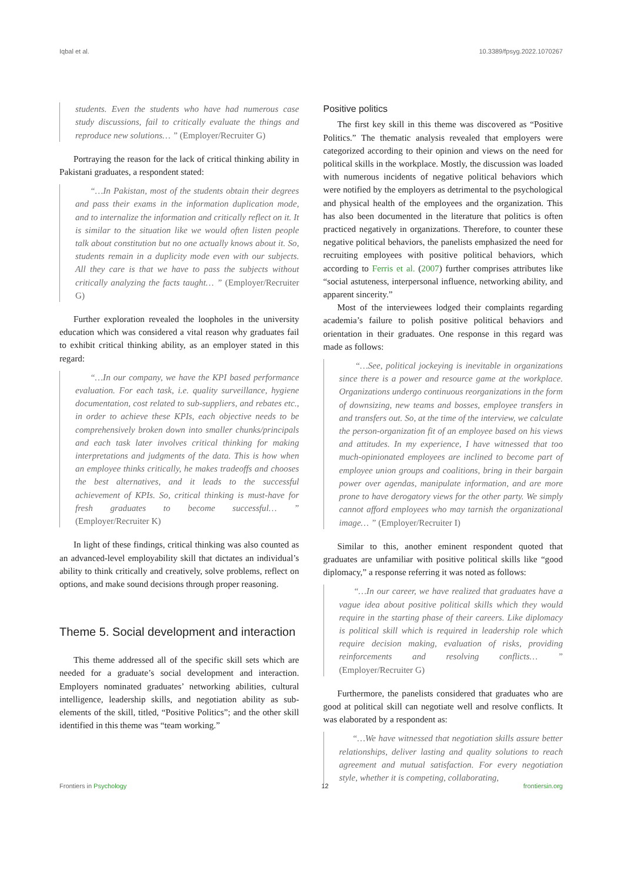Iqbal et al. 10.3389/fpsyg.2022.1070267
students. Even the students who have had numerous case study discussions, fail to critically evaluate the things and reproduce new solutions… ” (Employer/Recruiter G)
Portraying the reason for the lack of critical thinking ability in Pakistani graduates, a respondent stated:
“…In Pakistan, most of the students obtain their degrees and pass their exams in the information duplication mode, and to internalize the information and critically reflect on it. It is similar to the situation like we would often listen people talk about constitution but no one actually knows about it. So, students remain in a duplicity mode even with our subjects. All they care is that we have to pass the subjects without critically analyzing the facts taught… ” (Employer/Recruiter G)
Further exploration revealed the loopholes in the university education which was considered a vital reason why graduates fail to exhibit critical thinking ability, as an employer stated in this regard:
“…In our company, we have the KPI based performance evaluation. For each task, i.e. quality surveillance, hygiene documentation, cost related to sub-suppliers, and rebates etc., in order to achieve these KPIs, each objective needs to be comprehensively broken down into smaller chunks/principals and each task later involves critical thinking for making interpretations and judgments of the data. This is how when an employee thinks critically, he makes tradeoffs and chooses the best alternatives, and it leads to the successful achievement of KPIs. So, critical thinking is must-have for fresh graduates to become successful… ” (Employer/Recruiter K)
In light of these findings, critical thinking was also counted as an advanced-level employability skill that dictates an individual’s ability to think critically and creatively, solve problems, reflect on options, and make sound decisions through proper reasoning.
Theme 5. Social development and interaction
This theme addressed all of the specific skill sets which are needed for a graduate’s social development and interaction. Employers nominated graduates’ networking abilities, cultural intelligence, leadership skills, and negotiation ability as sub-elements of the skill, titled, “Positive Politics”; and the other skill identified in this theme was “team working.”
Positive politics
The first key skill in this theme was discovered as “Positive Politics.” The thematic analysis revealed that employers were categorized according to their opinion and views on the need for political skills in the workplace. Mostly, the discussion was loaded with numerous incidents of negative political behaviors which were notified by the employers as detrimental to the psychological and physical health of the employees and the organization. This has also been documented in the literature that politics is often practiced negatively in organizations. Therefore, to counter these negative political behaviors, the panelists emphasized the need for recruiting employees with positive political behaviors, which according to Ferris et al. (2007) further comprises attributes like “social astuteness, interpersonal influence, networking ability, and apparent sincerity.”
Most of the interviewees lodged their complaints regarding academia’s failure to polish positive political behaviors and orientation in their graduates. One response in this regard was made as follows:
“…See, political jockeying is inevitable in organizations since there is a power and resource game at the workplace. Organizations undergo continuous reorganizations in the form of downsizing, new teams and bosses, employee transfers in and transfers out. So, at the time of the interview, we calculate the person-organization fit of an employee based on his views and attitudes. In my experience, I have witnessed that too much-opinionated employees are inclined to become part of employee union groups and coalitions, bring in their bargain power over agendas, manipulate information, and are more prone to have derogatory views for the other party. We simply cannot afford employees who may tarnish the organizational image… ” (Employer/Recruiter I)
Similar to this, another eminent respondent quoted that graduates are unfamiliar with positive political skills like “good diplomacy,” a response referring it was noted as follows:
“…In our career, we have realized that graduates have a vague idea about positive political skills which they would require in the starting phase of their careers. Like diplomacy is political skill which is required in leadership role which require decision making, evaluation of risks, providing reinforcements and resolving conflicts… ” (Employer/Recruiter G)
Furthermore, the panelists considered that graduates who are good at political skill can negotiate well and resolve conflicts. It was elaborated by a respondent as:
“…We have witnessed that negotiation skills assure better relationships, deliver lasting and quality solutions to reach agreement and mutual satisfaction. For every negotiation style, whether it is competing, collaborating,
Frontiers in Psychology 12 frontiersin.org